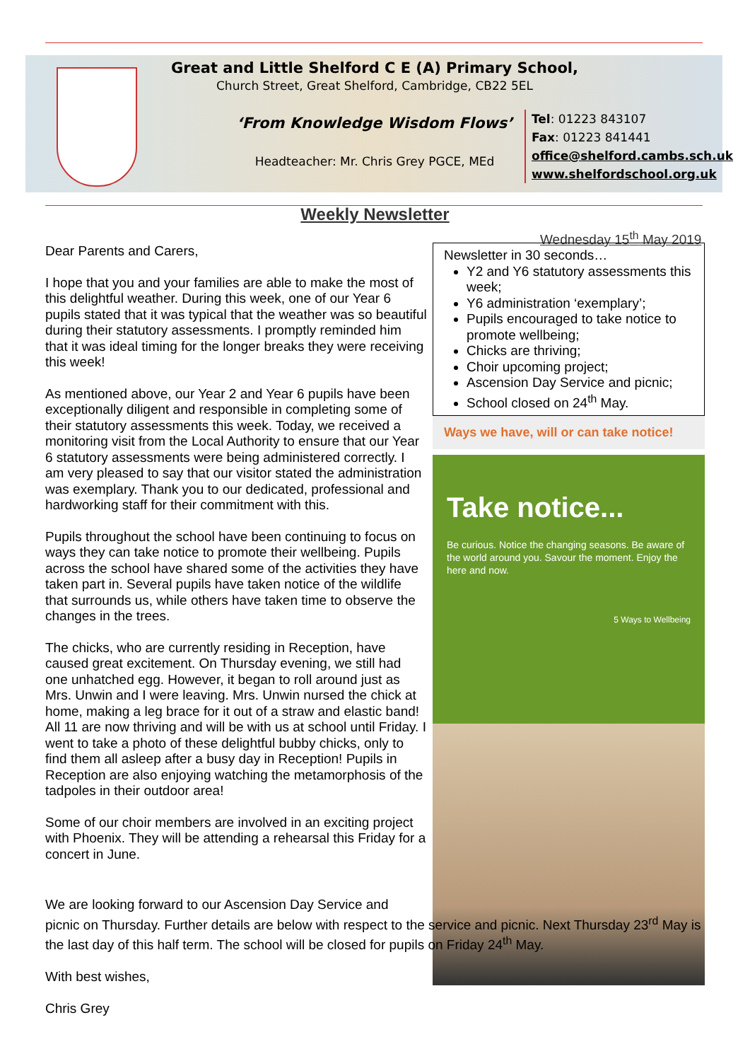Great and Little Shelford C E (A) Primary School,
Church Street, Great Shelford, Cambridge, CB22 5EL
‘From Knowledge Wisdom Flows’
Headteacher: Mr. Chris Grey PGCE, MEd
Tel: 01223 843107
Fax: 01223 841441
office@shelford.cambs.sch.uk
www.shelfordschool.org.uk
Weekly Newsletter
Wednesday 15<sup>th</sup> May 2019
Dear Parents and Carers,
I hope that you and your families are able to make the most of this delightful weather. During this week, one of our Year 6 pupils stated that it was typical that the weather was so beautiful during their statutory assessments. I promptly reminded him that it was ideal timing for the longer breaks they were receiving this week!
As mentioned above, our Year 2 and Year 6 pupils have been exceptionally diligent and responsible in completing some of their statutory assessments this week. Today, we received a monitoring visit from the Local Authority to ensure that our Year 6 statutory assessments were being administered correctly. I am very pleased to say that our visitor stated the administration was exemplary. Thank you to our dedicated, professional and hardworking staff for their commitment with this.
Pupils throughout the school have been continuing to focus on ways they can take notice to promote their wellbeing. Pupils across the school have shared some of the activities they have taken part in. Several pupils have taken notice of the wildlife that surrounds us, while others have taken time to observe the changes in the trees.
The chicks, who are currently residing in Reception, have caused great excitement. On Thursday evening, we still had one unhatched egg. However, it began to roll around just as Mrs. Unwin and I were leaving. Mrs. Unwin nursed the chick at home, making a leg brace for it out of a straw and elastic band! All 11 are now thriving and will be with us at school until Friday. I went to take a photo of these delightful bubby chicks, only to find them all asleep after a busy day in Reception! Pupils in Reception are also enjoying watching the metamorphosis of the tadpoles in their outdoor area!
Some of our choir members are involved in an exciting project with Phoenix. They will be attending a rehearsal this Friday for a concert in June.
Newsletter in 30 seconds…
Y2 and Y6 statutory assessments this week;
Y6 administration ‘exemplary’;
Pupils encouraged to take notice to promote wellbeing;
Chicks are thriving;
Choir upcoming project;
Ascension Day Service and picnic;
School closed on 24<sup>th</sup> May.
Ways we have, will or can take notice!
Take notice...
Be curious. Notice the changing seasons. Be aware of the world around you. Savour the moment. Enjoy the here and now.
5 Ways to Wellbeing
We are looking forward to our Ascension Day Service and
picnic on Thursday. Further details are below with respect to the service and picnic. Next Thursday 23<sup>rd</sup> May is the last day of this half term. The school will be closed for pupils on Friday 24<sup>th</sup> May.
With best wishes,
Chris Grey